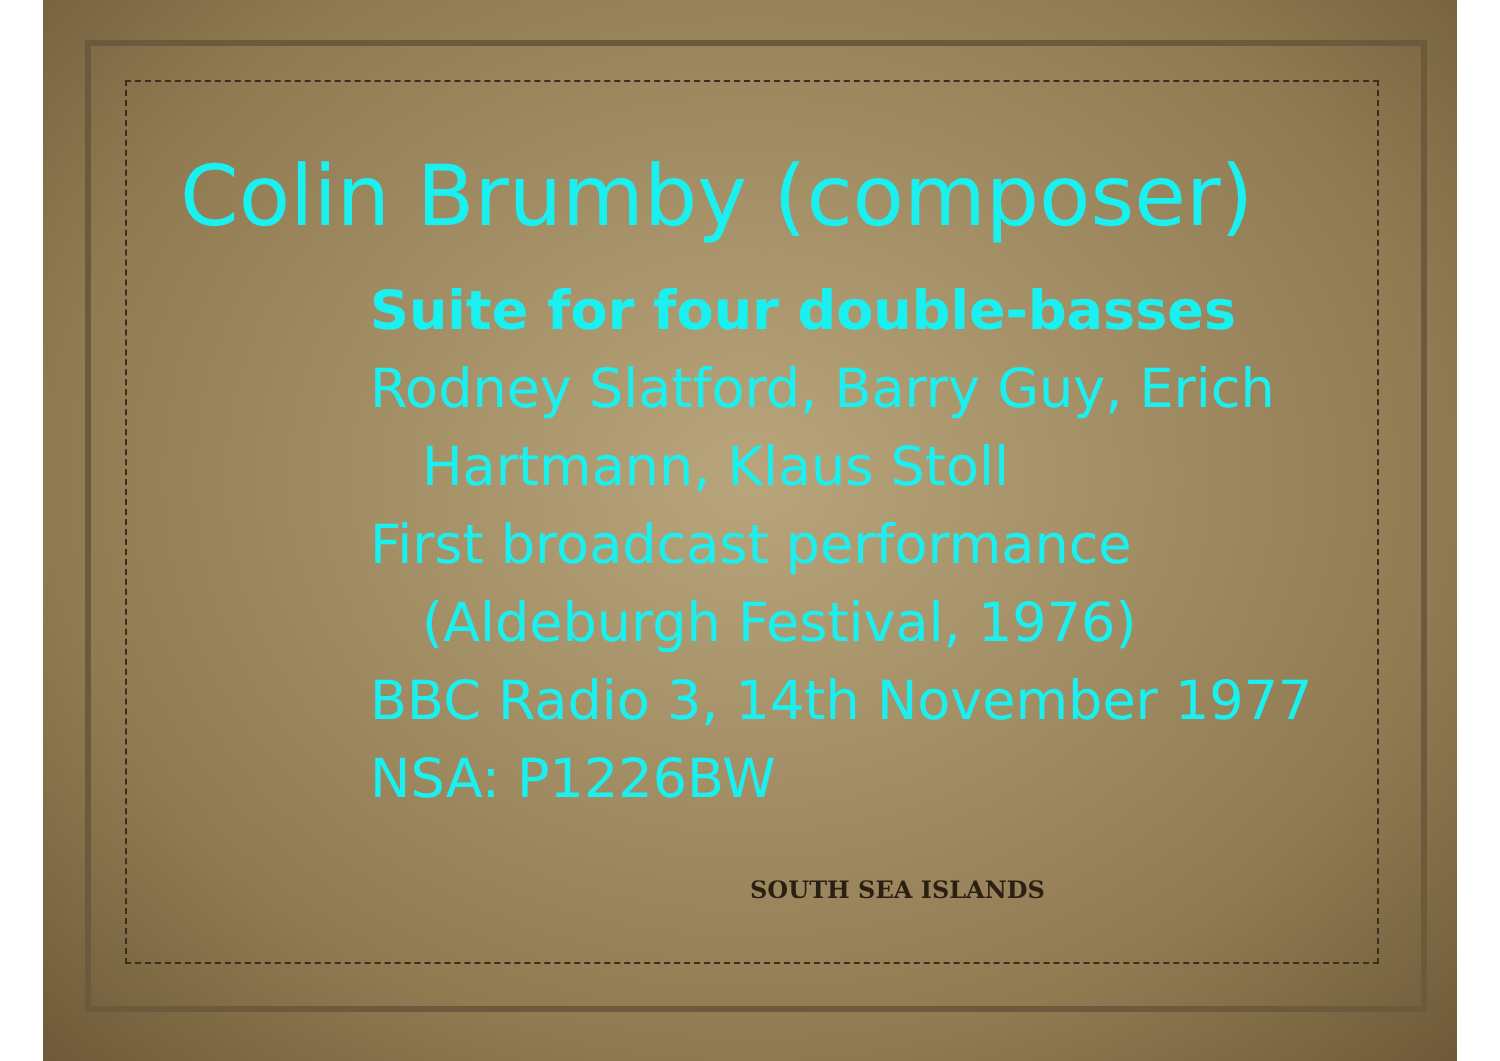Colin Brumby (composer)
Suite for four double-basses
Rodney Slatford, Barry Guy, Erich
Hartmann, Klaus Stoll
First broadcast performance
(Aldeburgh Festival, 1976)
BBC Radio 3, 14th November 1977
NSA: P1226BW
SOUTH SEA ISLANDS